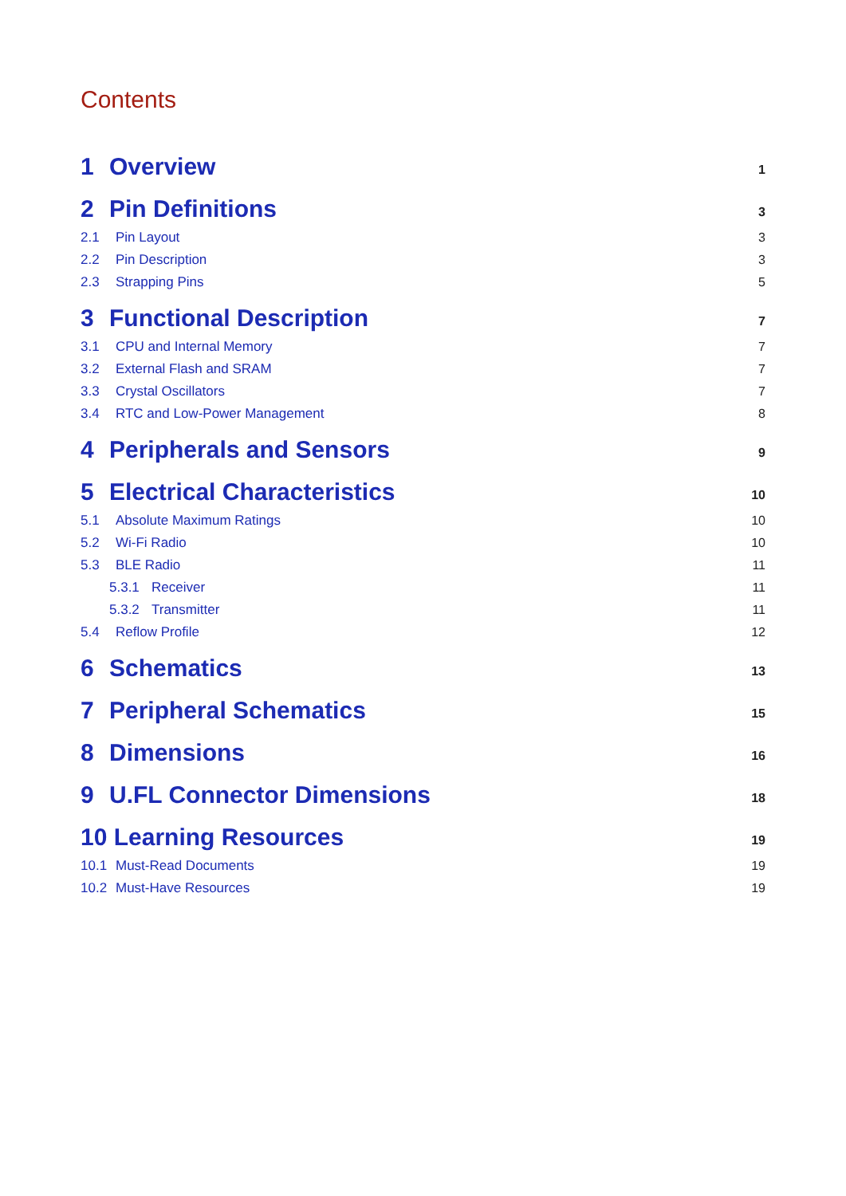Contents
1 Overview 1
2 Pin Definitions 3
2.1 Pin Layout 3
2.2 Pin Description 3
2.3 Strapping Pins 5
3 Functional Description 7
3.1 CPU and Internal Memory 7
3.2 External Flash and SRAM 7
3.3 Crystal Oscillators 7
3.4 RTC and Low-Power Management 8
4 Peripherals and Sensors 9
5 Electrical Characteristics 10
5.1 Absolute Maximum Ratings 10
5.2 Wi-Fi Radio 10
5.3 BLE Radio 11
5.3.1 Receiver 11
5.3.2 Transmitter 11
5.4 Reflow Profile 12
6 Schematics 13
7 Peripheral Schematics 15
8 Dimensions 16
9 U.FL Connector Dimensions 18
10 Learning Resources 19
10.1 Must-Read Documents 19
10.2 Must-Have Resources 19